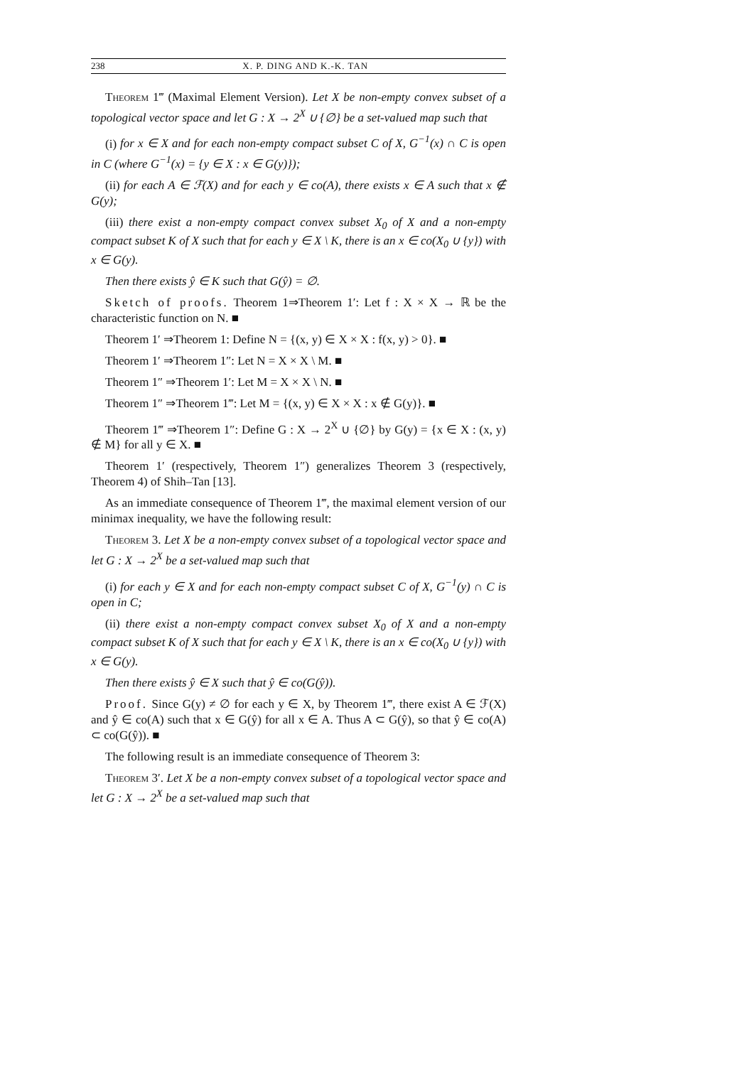238 X. P. DING AND K.-K. TAN
Theorem 1‴ (Maximal Element Version). Let X be non-empty convex subset of a topological vector space and let G : X → 2<sup>X</sup> ∪ {∅} be a set-valued map such that
(i) for x ∈ X and for each non-empty compact subset C of X, G<sup>−1</sup>(x) ∩ C is open in C (where G<sup>−1</sup>(x) = {y ∈ X : x ∈ G(y)});
(ii) for each A ∈ ℱ(X) and for each y ∈ co(A), there exists x ∈ A such that x ∉ G(y);
(iii) there exist a non-empty compact convex subset X<sub>0</sub> of X and a non-empty compact subset K of X such that for each y ∈ X \ K, there is an x ∈ co(X<sub>0</sub> ∪ {y}) with x ∈ G(y).
Then there exists ŷ ∈ K such that G(ŷ) = ∅.
Sketch of proofs. Theorem 1⇒Theorem 1′: Let f : X × X → ℝ be the characteristic function on N. ■
Theorem 1′ ⇒Theorem 1: Define N = {(x, y) ∈ X × X : f(x, y) > 0}. ■
Theorem 1′ ⇒Theorem 1″: Let N = X × X \ M. ■
Theorem 1″ ⇒Theorem 1′: Let M = X × X \ N. ■
Theorem 1″ ⇒Theorem 1‴: Let M = {(x, y) ∈ X × X : x ∉ G(y)}. ■
Theorem 1‴ ⇒Theorem 1″: Define G : X → 2<sup>X</sup> ∪ {∅} by G(y) = {x ∈ X : (x, y) ∉ M} for all y ∈ X. ■
Theorem 1′ (respectively, Theorem 1″) generalizes Theorem 3 (respectively, Theorem 4) of Shih–Tan [13].
As an immediate consequence of Theorem 1‴, the maximal element version of our minimax inequality, we have the following result:
Theorem 3. Let X be a non-empty convex subset of a topological vector space and let G : X → 2<sup>X</sup> be a set-valued map such that
(i) for each y ∈ X and for each non-empty compact subset C of X, G<sup>−1</sup>(y) ∩ C is open in C;
(ii) there exist a non-empty compact convex subset X<sub>0</sub> of X and a non-empty compact subset K of X such that for each y ∈ X \ K, there is an x ∈ co(X<sub>0</sub> ∪ {y}) with x ∈ G(y).
Then there exists ŷ ∈ X such that ŷ ∈ co(G(ŷ)).
Proof. Since G(y) ≠ ∅ for each y ∈ X, by Theorem 1‴, there exist A ∈ ℱ(X) and ŷ ∈ co(A) such that x ∈ G(ŷ) for all x ∈ A. Thus A ⊂ G(ŷ), so that ŷ ∈ co(A) ⊂ co(G(ŷ)). ■
The following result is an immediate consequence of Theorem 3:
Theorem 3′. Let X be a non-empty convex subset of a topological vector space and let G : X → 2<sup>X</sup> be a set-valued map such that